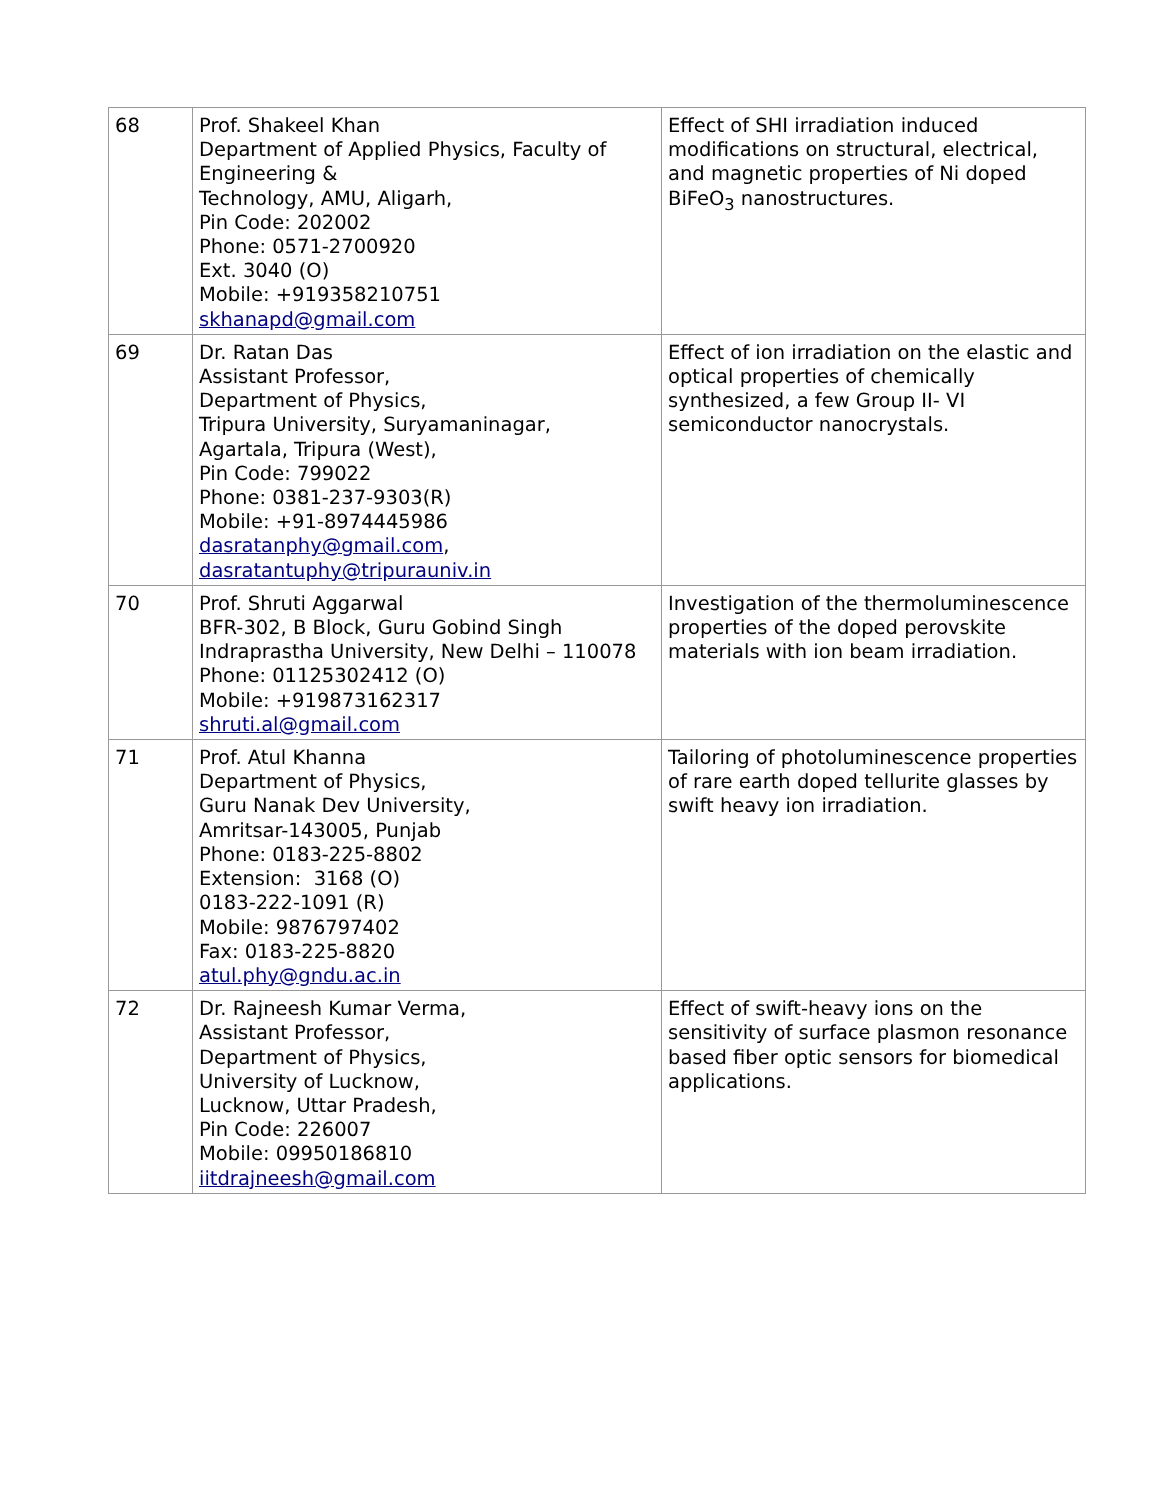| 68 | Prof. Shakeel Khan Department of Applied Physics, Faculty of Engineering & Technology, AMU, Aligarh, Pin Code: 202002 Phone: 0571-2700920 Ext. 3040 (O) Mobile: +919358210751 skhanapd@gmail.com | Effect of SHI irradiation induced modifications on structural, electrical, and magnetic properties of Ni doped BiFeO<sub>3</sub> nanostructures. |
| 69 | Dr. Ratan Das Assistant Professor, Department of Physics, Tripura University, Suryamaninagar, Agartala, Tripura (West), Pin Code: 799022 Phone: 0381-237-9303(R) Mobile: +91-8974445986 dasratanphy@gmail.com , dasratantuphy@tripurauniv.in | Effect of ion irradiation on the elastic and optical properties of chemically synthesized, a few Group II- VI semiconductor nanocrystals. |
| 70 | Prof. Shruti Aggarwal BFR-302, B Block, Guru Gobind Singh Indraprastha University, New Delhi – 110078 Phone: 01125302412 (O) Mobile: +919873162317 shruti.al@gmail.com | Investigation of the thermoluminescence properties of the doped perovskite materials with ion beam irradiation. |
| 71 | Prof. Atul Khanna Department of Physics, Guru Nanak Dev University, Amritsar-143005, Punjab Phone: 0183-225-8802 Extension: 3168 (O) 0183-222-1091 (R) Mobile: 9876797402 Fax: 0183-225-8820 atul.phy@gndu.ac.in | Tailoring of photoluminescence properties of rare earth doped tellurite glasses by swift heavy ion irradiation. |
| 72 | Dr. Rajneesh Kumar Verma, Assistant Professor, Department of Physics, University of Lucknow, Lucknow, Uttar Pradesh, Pin Code: 226007 Mobile: 09950186810 iitdrajneesh@gmail.com | Effect of swift-heavy ions on the sensitivity of surface plasmon resonance based fiber optic sensors for biomedical applications. |